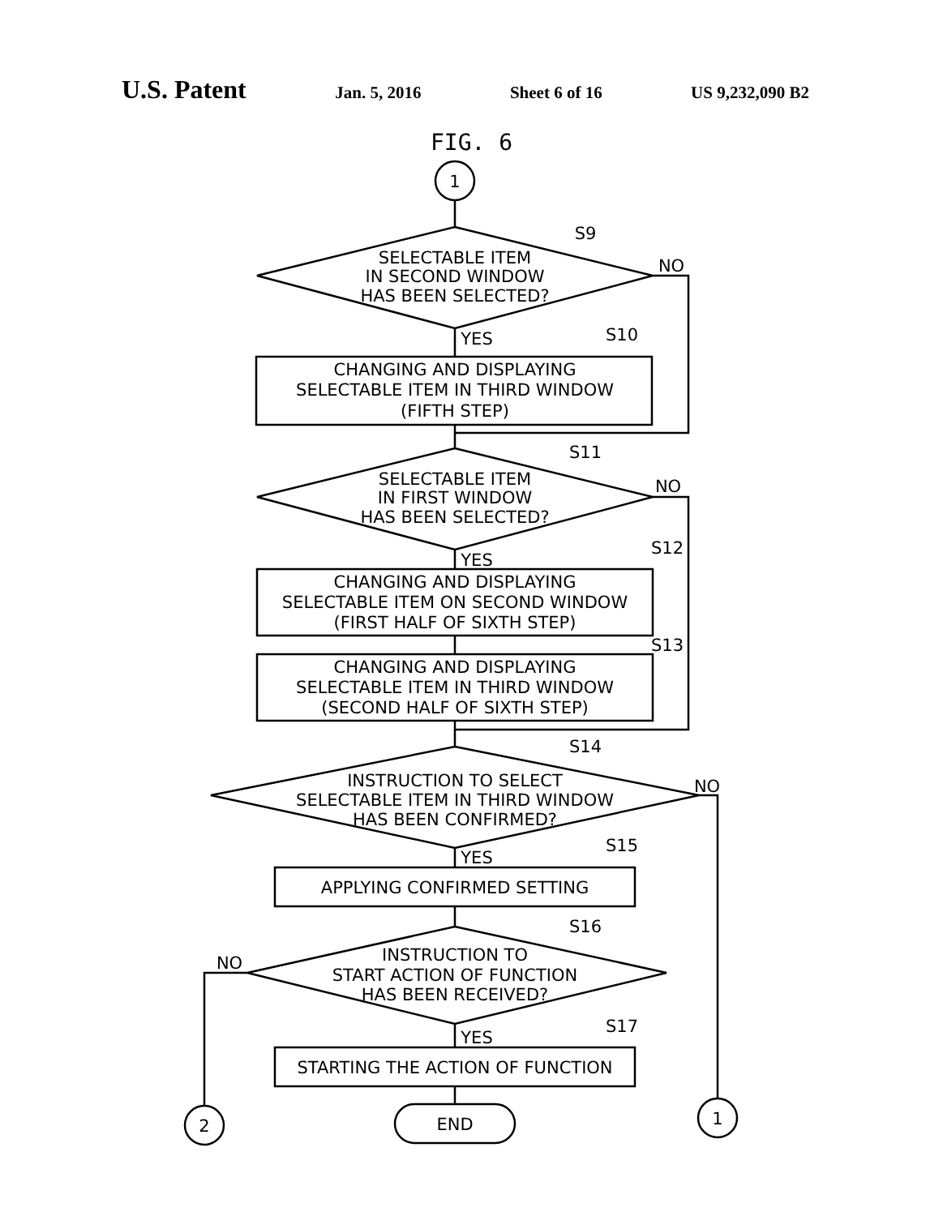U.S. Patent Jan. 5, 2016 Sheet 6 of 16 US 9,232,090 B2
FIG. 6
1
SELECTABLE ITEM
IN SECOND WINDOW
HAS BEEN SELECTED?
S9
NO
YES
CHANGING AND DISPLAYING
SELECTABLE ITEM IN THIRD WINDOW
(FIFTH STEP)
S10
SELECTABLE ITEM
IN FIRST WINDOW
HAS BEEN SELECTED?
S11
NO
YES
CHANGING AND DISPLAYING
SELECTABLE ITEM ON SECOND WINDOW
(FIRST HALF OF SIXTH STEP)
S12
CHANGING AND DISPLAYING
SELECTABLE ITEM IN THIRD WINDOW
(SECOND HALF OF SIXTH STEP)
S13
INSTRUCTION TO SELECT
SELECTABLE ITEM IN THIRD WINDOW
HAS BEEN CONFIRMED?
S14
NO
YES
APPLYING CONFIRMED SETTING
S15
INSTRUCTION TO
START ACTION OF FUNCTION
HAS BEEN RECEIVED?
S16
NO
YES
STARTING THE ACTION OF FUNCTION
S17
END
2
1